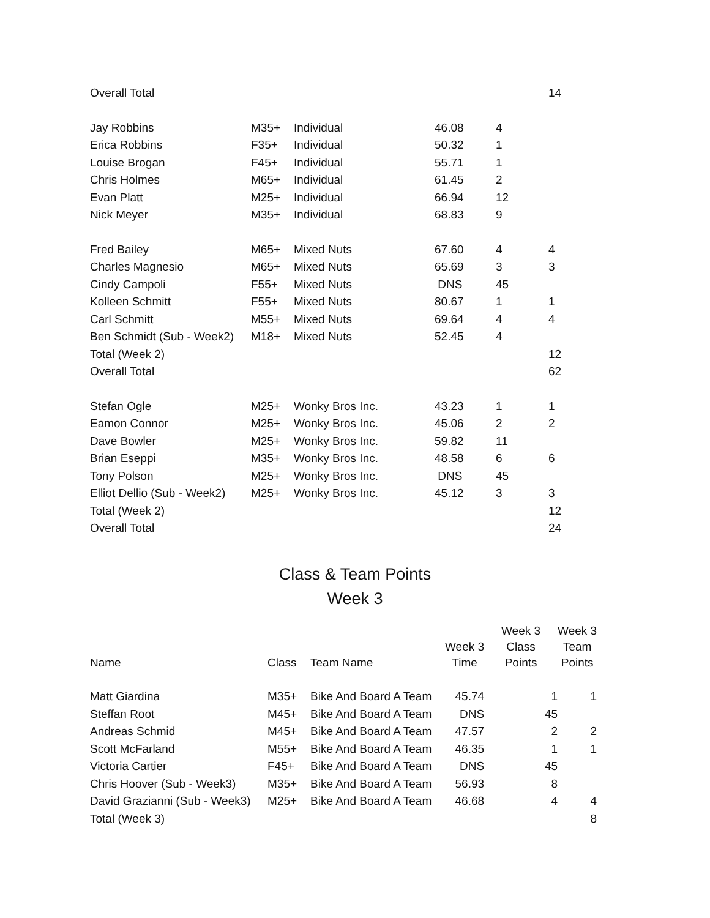| Overall Total | | | | | 14 |
| Jay Robbins | M35+ | Individual | 46.08 | 4 | |
| Erica Robbins | F35+ | Individual | 50.32 | 1 | |
| Louise Brogan | F45+ | Individual | 55.71 | 1 | |
| Chris Holmes | M65+ | Individual | 61.45 | 2 | |
| Evan Platt | M25+ | Individual | 66.94 | 12 | |
| Nick Meyer | M35+ | Individual | 68.83 | 9 | |
| Fred Bailey | M65+ | Mixed Nuts | 67.60 | 4 | 4 |
| Charles Magnesio | M65+ | Mixed Nuts | 65.69 | 3 | 3 |
| Cindy Campoli | F55+ | Mixed Nuts | DNS | 45 | |
| Kolleen Schmitt | F55+ | Mixed Nuts | 80.67 | 1 | 1 |
| Carl Schmitt | M55+ | Mixed Nuts | 69.64 | 4 | 4 |
| Ben Schmidt (Sub - Week2) | M18+ | Mixed Nuts | 52.45 | 4 | |
| Total (Week 2) | | | | | 12 |
| Overall Total | | | | | 62 |
| Stefan Ogle | M25+ | Wonky Bros Inc. | 43.23 | 1 | 1 |
| Eamon Connor | M25+ | Wonky Bros Inc. | 45.06 | 2 | 2 |
| Dave Bowler | M25+ | Wonky Bros Inc. | 59.82 | 11 | |
| Brian Eseppi | M35+ | Wonky Bros Inc. | 48.58 | 6 | 6 |
| Tony Polson | M25+ | Wonky Bros Inc. | DNS | 45 | |
| Elliot Dellio (Sub - Week2) | M25+ | Wonky Bros Inc. | 45.12 | 3 | 3 |
| Total (Week 2) | | | | | 12 |
| Overall Total | | | | | 24 |
Class & Team Points
Week 3
| Name | Class | Team Name | Week 3 Time | Week 3 Class Points | Week 3 Team Points |
| --- | --- | --- | --- | --- | --- |
| Matt Giardina | M35+ | Bike And Board A Team | 45.74 | 1 | 1 |
| Steffan Root | M45+ | Bike And Board A Team | DNS | 45 | |
| Andreas Schmid | M45+ | Bike And Board A Team | 47.57 | 2 | 2 |
| Scott McFarland | M55+ | Bike And Board A Team | 46.35 | 1 | 1 |
| Victoria Cartier | F45+ | Bike And Board A Team | DNS | 45 | |
| Chris Hoover (Sub - Week3) | M35+ | Bike And Board A Team | 56.93 | 8 | |
| David Grazianni (Sub - Week3) | M25+ | Bike And Board A Team | 46.68 | 4 | 4 |
| Total (Week 3) | | | | | 8 |